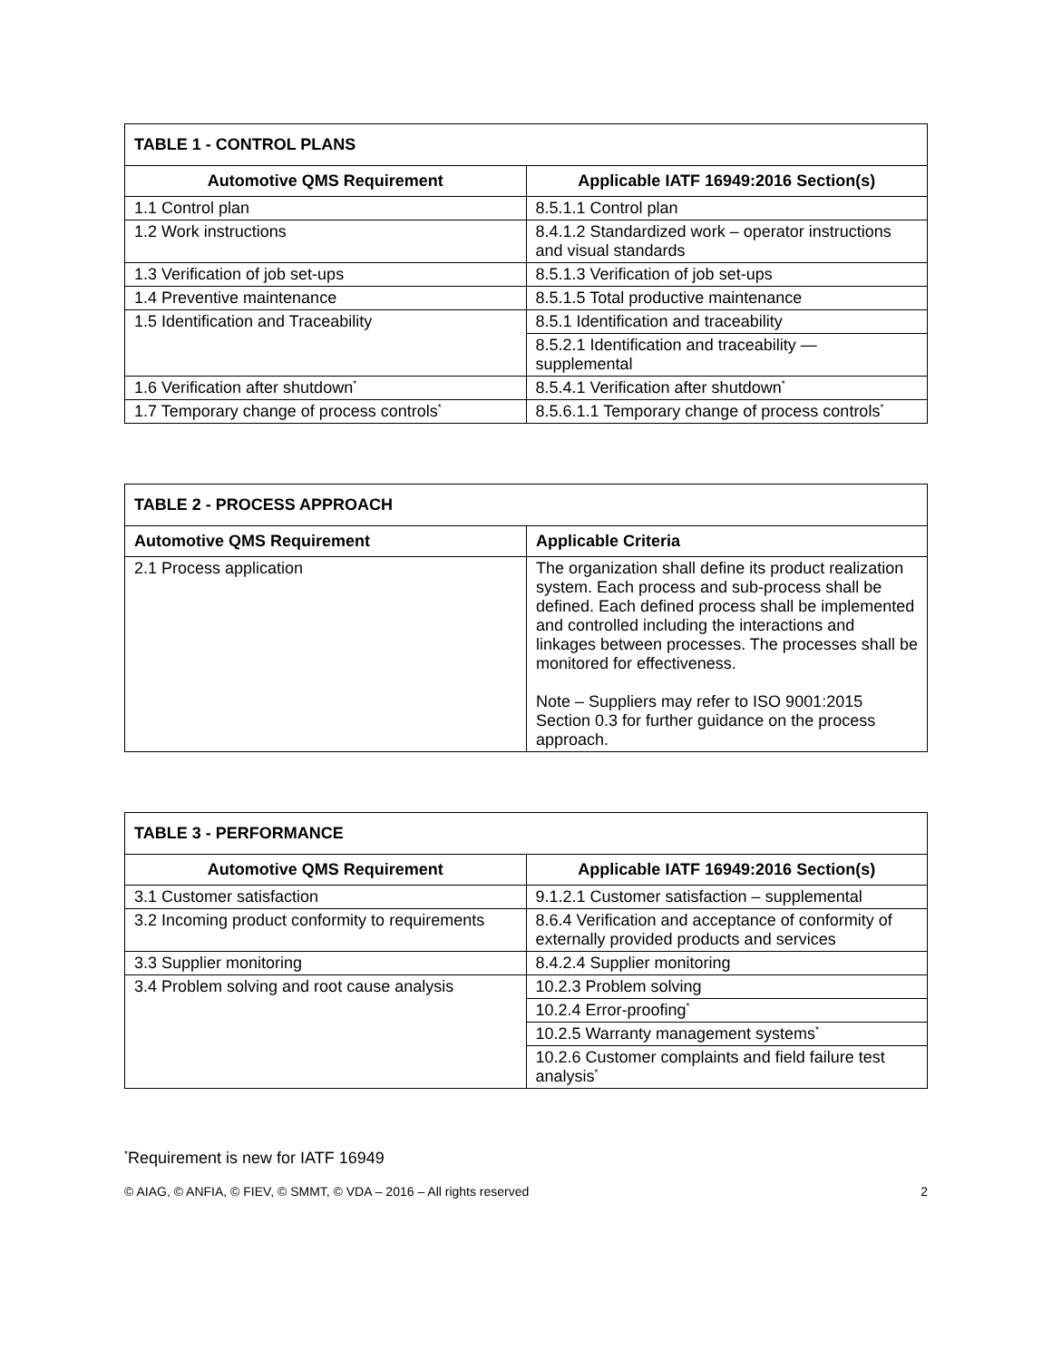| TABLE 1 - CONTROL PLANS | |
| --- | --- |
| Automotive QMS Requirement | Applicable IATF 16949:2016 Section(s) |
| 1.1 Control plan | 8.5.1.1 Control plan |
| 1.2 Work instructions | 8.4.1.2 Standardized work – operator instructions and visual standards |
| 1.3 Verification of job set-ups | 8.5.1.3 Verification of job set-ups |
| 1.4 Preventive maintenance | 8.5.1.5 Total productive maintenance |
| 1.5 Identification and Traceability | 8.5.1 Identification and traceability |
| | 8.5.2.1 Identification and traceability — supplemental |
| 1.6 Verification after shutdown<sup>*</sup> | 8.5.4.1 Verification after shutdown<sup>*</sup> |
| 1.7 Temporary change of process controls<sup>*</sup> | 8.5.6.1.1 Temporary change of process controls<sup>*</sup> |
| TABLE 2 - PROCESS APPROACH | |
| --- | --- |
| Automotive QMS Requirement | Applicable Criteria |
| 2.1 Process application | The organization shall define its product realization system. Each process and sub-process shall be defined. Each defined process shall be implemented and controlled including the interactions and linkages between processes. The processes shall be monitored for effectiveness. Note – Suppliers may refer to ISO 9001:2015 Section 0.3 for further guidance on the process approach. |
| TABLE 3 - PERFORMANCE | |
| --- | --- |
| Automotive QMS Requirement | Applicable IATF 16949:2016 Section(s) |
| 3.1 Customer satisfaction | 9.1.2.1 Customer satisfaction – supplemental |
| 3.2 Incoming product conformity to requirements | 8.6.4 Verification and acceptance of conformity of externally provided products and services |
| 3.3 Supplier monitoring | 8.4.2.4 Supplier monitoring |
| 3.4 Problem solving and root cause analysis | 10.2.3 Problem solving |
| | 10.2.4 Error-proofing<sup>*</sup> |
| | 10.2.5 Warranty management systems<sup>*</sup> |
| | 10.2.6 Customer complaints and field failure test analysis<sup>*</sup> |
<sup>*</sup> Requirement is new for IATF 16949
© AIAG, © ANFIA, © FIEV, © SMMT, © VDA – 2016 – All rights reserved 2